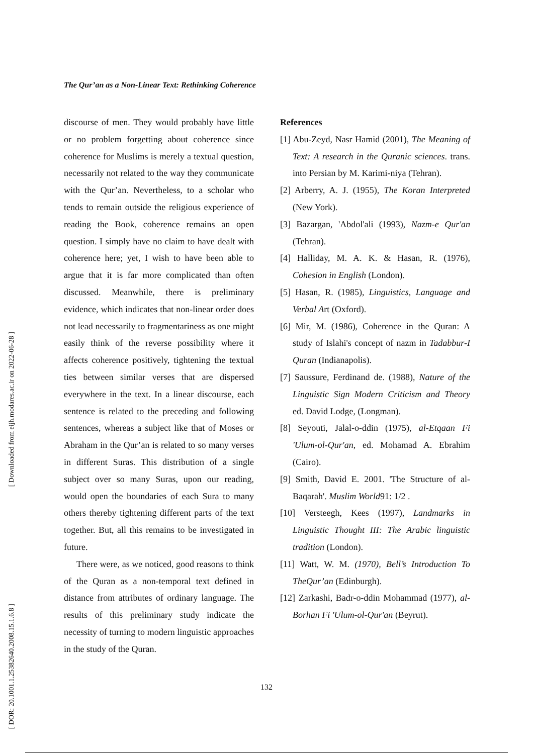[ Downloaded from eijh.modares.ac.ir on 2022-06-28 ]
[ DOR: 20.1001.1.25382640.2008.15.1.6.8 ]
The Qur’an as a Non-Linear Text: Rethinking Coherence
discourse of men. They would probably have little or no problem forgetting about coherence since coherence for Muslims is merely a textual question, necessarily not related to the way they communicate with the Qur’an. Nevertheless, to a scholar who tends to remain outside the religious experience of reading the Book, coherence remains an open question. I simply have no claim to have dealt with coherence here; yet, I wish to have been able to argue that it is far more complicated than often discussed. Meanwhile, there is preliminary evidence, which indicates that non-linear order does not lead necessarily to fragmentariness as one might easily think of the reverse possibility where it affects coherence positively, tightening the textual ties between similar verses that are dispersed everywhere in the text. In a linear discourse, each sentence is related to the preceding and following sentences, whereas a subject like that of Moses or Abraham in the Qur’an is related to so many verses in different Suras. This distribution of a single subject over so many Suras, upon our reading, would open the boundaries of each Sura to many others thereby tightening different parts of the text together. But, all this remains to be investigated in future.
There were, as we noticed, good reasons to think of the Quran as a non-temporal text defined in distance from attributes of ordinary language. The results of this preliminary study indicate the necessity of turning to modern linguistic approaches in the study of the Quran.
References
[1] Abu-Zeyd, Nasr Hamid (2001), The Meaning of Text: A research in the Quranic sciences. trans. into Persian by M. Karimi-niya (Tehran).
[2] Arberry, A. J. (1955), The Koran Interpreted (New York).
[3] Bazargan, 'Abdol'ali (1993), Nazm-e Qur'an (Tehran).
[4] Halliday, M. A. K. & Hasan, R. (1976), Cohesion in English (London).
[5] Hasan, R. (1985), Linguistics, Language and Verbal Art (Oxford).
[6] Mir, M. (1986), Coherence in the Quran: A study of Islahi's concept of nazm in Tadabbur-I Quran (Indianapolis).
[7] Saussure, Ferdinand de. (1988), Nature of the Linguistic Sign Modern Criticism and Theory ed. David Lodge, (Longman).
[8] Seyouti, Jalal-o-ddin (1975), al-Etqaan Fi 'Ulum-ol-Qur'an, ed. Mohamad A. Ebrahim (Cairo).
[9] Smith, David E. 2001. 'The Structure of al-Baqarah'. Muslim World91: 1/2 .
[10] Versteegh, Kees (1997), Landmarks in Linguistic Thought III: The Arabic linguistic tradition (London).
[11] Watt, W. M. (1970), Bell’s Introduction To TheQur’an (Edinburgh).
[12] Zarkashi, Badr-o-ddin Mohammad (1977), al-Borhan Fi 'Ulum-ol-Qur'an (Beyrut).
132